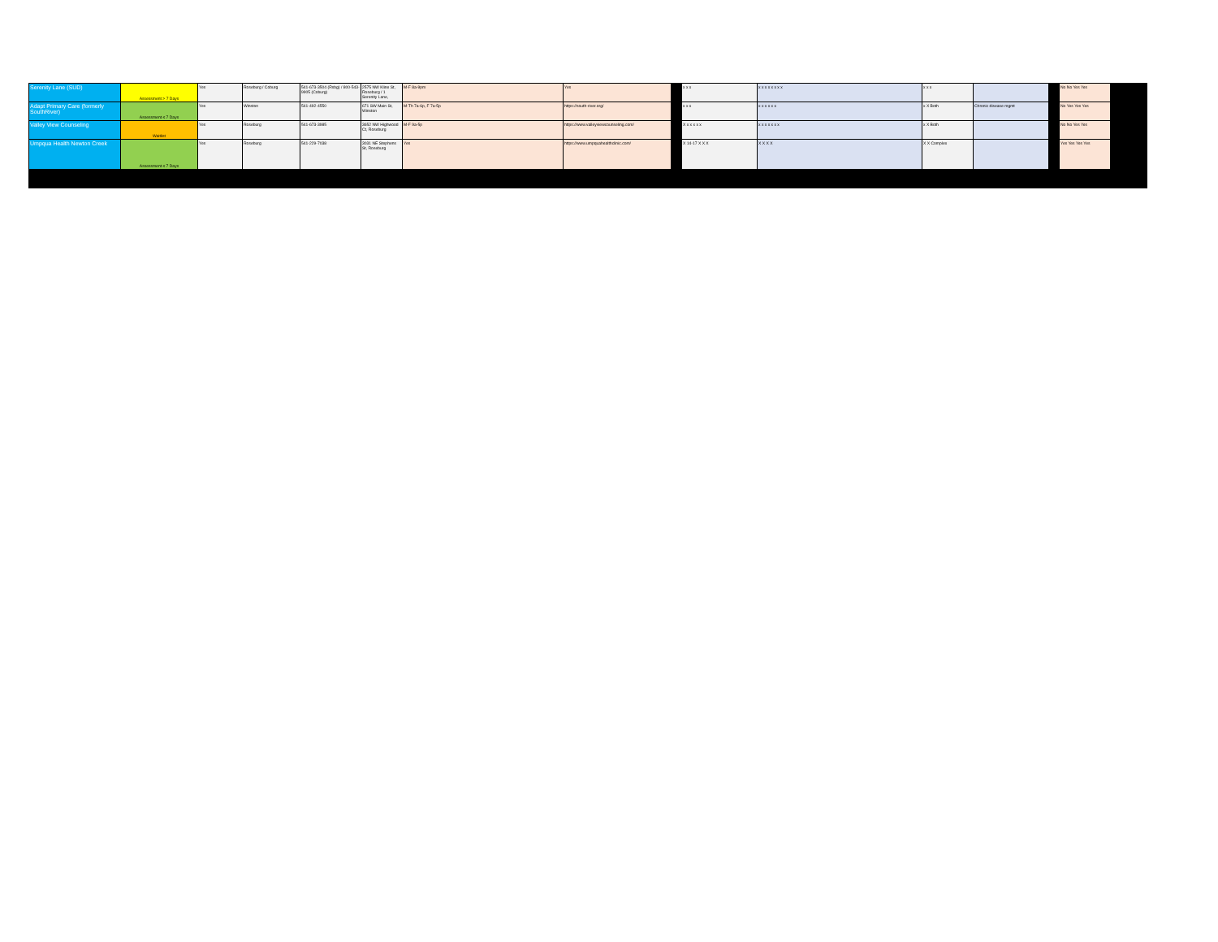| Serenity Lane (SUD) | Assessment > 7 Days | Yes | Roseburg / Coburg | 541-673-3504 (Rsbg) / 800-543-9905 (Coburg) | 2575 NW Kline St, Roseburg / 1 Serenity Lane, | M-F 8a-9pm | Yes | | x x x | x x x x x x x x | x x x | | | No No Yes Yes |
| Adapt Primary Care (formerly SouthRiver) | Assessment ≤ 7 Days | Yes | Winston | 541-492-4550 | 671 SW Main St, Winston | M-Th 7a-6p, F 7a-5p | https://south-river.org/ | | x x x | x x x x x x | x X Both | Chronic disease mgmt | | No Yes Yes Yes |
| Valley View Counseling | Waitlist | Yes | Roseburg | 541-673-3985 | 3652 NW Highwood Ct, Roseburg | M-F 9a-5p | https://www.valleyviewcounseling.com/ | | X x x x x x | x x x x x x x | x X Both | | | No No Yes Yes |
| Umpqua Health Newton Creek | Assessment ≤ 7 Days | Yes | Roseburg | 541-229-7038 | 3031 NE Stephens St, Roseburg | Yes | https://www.umpquahealthclinic.com/ | | X 14-17 X X X | X X X X | X X Complex | | | Yes Yes Yes Yes |